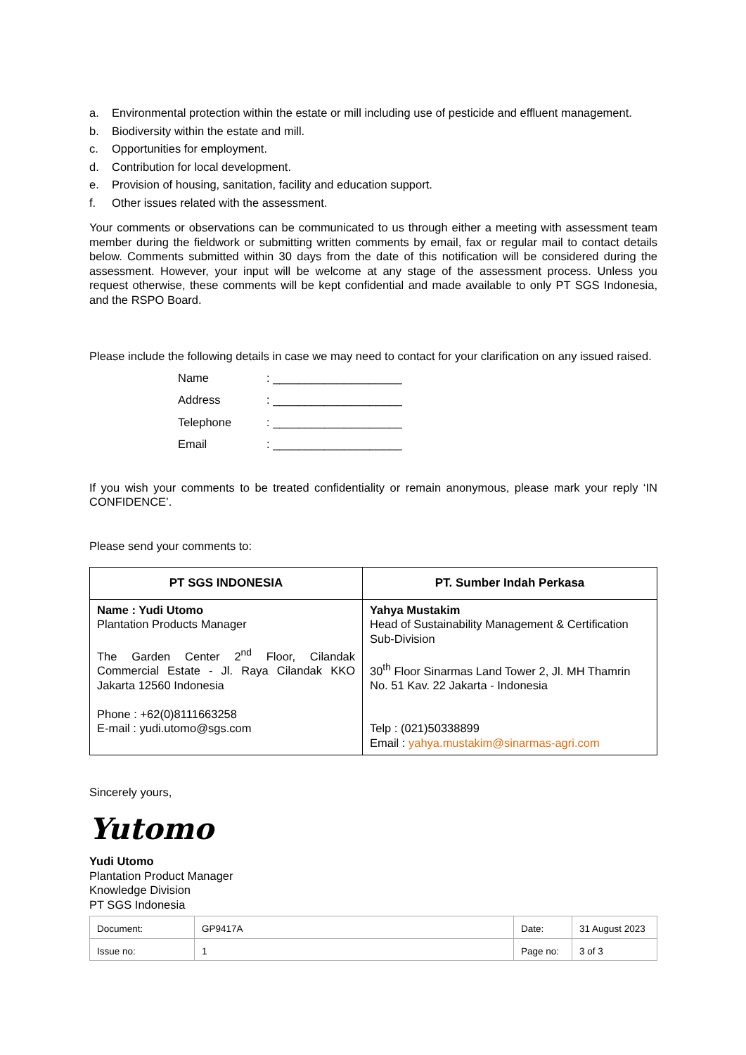a. Environmental protection within the estate or mill including use of pesticide and effluent management.
b. Biodiversity within the estate and mill.
c. Opportunities for employment.
d. Contribution for local development.
e. Provision of housing, sanitation, facility and education support.
f. Other issues related with the assessment.
Your comments or observations can be communicated to us through either a meeting with assessment team member during the fieldwork or submitting written comments by email, fax or regular mail to contact details below. Comments submitted within 30 days from the date of this notification will be considered during the assessment. However, your input will be welcome at any stage of the assessment process. Unless you request otherwise, these comments will be kept confidential and made available to only PT SGS Indonesia, and the RSPO Board.
Please include the following details in case we may need to contact for your clarification on any issued raised.
Name: ____________________
Address: ____________________
Telephone: ____________________
Email: ____________________
If you wish your comments to be treated confidentiality or remain anonymous, please mark your reply ‘IN CONFIDENCE’.
Please send your comments to:
| PT SGS INDONESIA | PT. Sumber Indah Perkasa |
| --- | --- |
| Name : Yudi Utomo Plantation Products Manager The Garden Center 2<sup>nd</sup> Floor, Cilandak Commercial Estate - Jl. Raya Cilandak KKO Jakarta 12560 Indonesia Phone : +62(0)8111663258 E-mail : yudi.utomo@sgs.com | Yahya Mustakim Head of Sustainability Management & Certification Sub-Division 30<sup>th</sup> Floor Sinarmas Land Tower 2, Jl. MH Thamrin No. 51 Kav. 22 Jakarta - Indonesia Telp : (021)50338899 Email : yahya.mustakim@sinarmas-agri.com |
Sincerely yours,
Yutomo
Yudi Utomo
Plantation Product Manager
Knowledge Division
PT SGS Indonesia
| Document: | GP9417A | Date: | 31 August 2023 |
| Issue no: | 1 | Page no: | 3 of 3 |